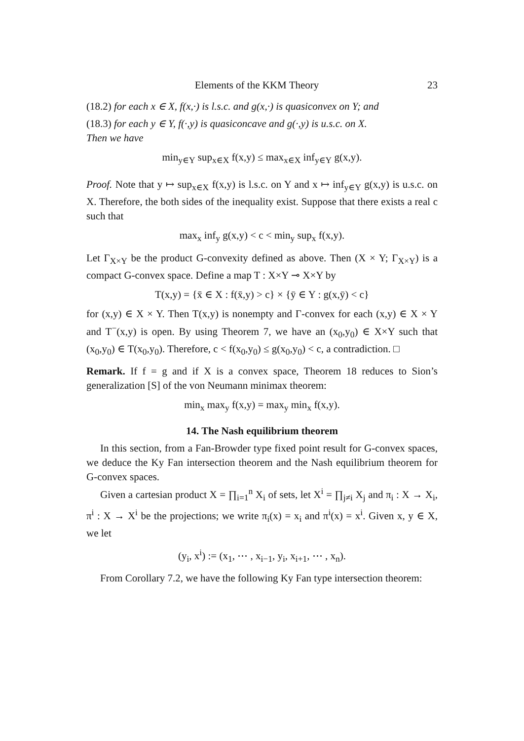Elements of the KKM Theory 23
(18.2) for each x ∈ X, f(x,·) is l.s.c. and g(x,·) is quasiconvex on Y; and
(18.3) for each y ∈ Y, f(·,y) is quasiconcave and g(·,y) is u.s.c. on X.
Then we have
min<sub>y∈Y</sub> sup<sub>x∈X</sub> f(x,y) ≤ max<sub>x∈X</sub> inf<sub>y∈Y</sub> g(x,y).
Proof. Note that y ↦ sup<sub>x∈X</sub> f(x,y) is l.s.c. on Y and x ↦ inf<sub>y∈Y</sub> g(x,y) is u.s.c. on X. Therefore, the both sides of the inequality exist. Suppose that there exists a real c such that
max<sub>x</sub> inf<sub>y</sub> g(x,y) < c < min<sub>y</sub> sup<sub>x</sub> f(x,y).
Let Γ<sub>X×Y</sub> be the product G-convexity defined as above. Then (X × Y; Γ<sub>X×Y</sub>) is a compact G-convex space. Define a map T : X×Y ⊸ X×Y by
T(x,y) = {x̄ ∈ X : f(x̄,y) > c} × {ȳ ∈ Y : g(x,ȳ) < c}
for (x,y) ∈ X × Y. Then T(x,y) is nonempty and Γ-convex for each (x,y) ∈ X × Y and T<sup>−</sup>(x,y) is open. By using Theorem 7, we have an (x<sub>0</sub>,y<sub>0</sub>) ∈ X×Y such that (x<sub>0</sub>,y<sub>0</sub>) ∈ T(x<sub>0</sub>,y<sub>0</sub>). Therefore, c < f(x<sub>0</sub>,y<sub>0</sub>) ≤ g(x<sub>0</sub>,y<sub>0</sub>) < c, a contradiction. □
Remark. If f = g and if X is a convex space, Theorem 18 reduces to Sion’s generalization [S] of the von Neumann minimax theorem:
min<sub>x</sub> max<sub>y</sub> f(x,y) = max<sub>y</sub> min<sub>x</sub> f(x,y).
14. The Nash equilibrium theorem
In this section, from a Fan-Browder type fixed point result for G-convex spaces, we deduce the Ky Fan intersection theorem and the Nash equilibrium theorem for G-convex spaces.
Given a cartesian product X = ∏<sub>i=1</sub><sup>n</sup> X<sub>i</sub> of sets, let X<sup>i</sup> = ∏<sub>j≠i</sub> X<sub>j</sub> and π<sub>i</sub> : X → X<sub>i</sub>, π<sup>i</sup> : X → X<sup>i</sup> be the projections; we write π<sub>i</sub>(x) = x<sub>i</sub> and π<sup>i</sup>(x) = x<sup>i</sup>. Given x, y ∈ X, we let
(y<sub>i</sub>, x<sup>i</sup>) := (x<sub>1</sub>, ⋯ , x<sub>i−1</sub>, y<sub>i</sub>, x<sub>i+1</sub>, ⋯ , x<sub>n</sub>).
From Corollary 7.2, we have the following Ky Fan type intersection theorem: